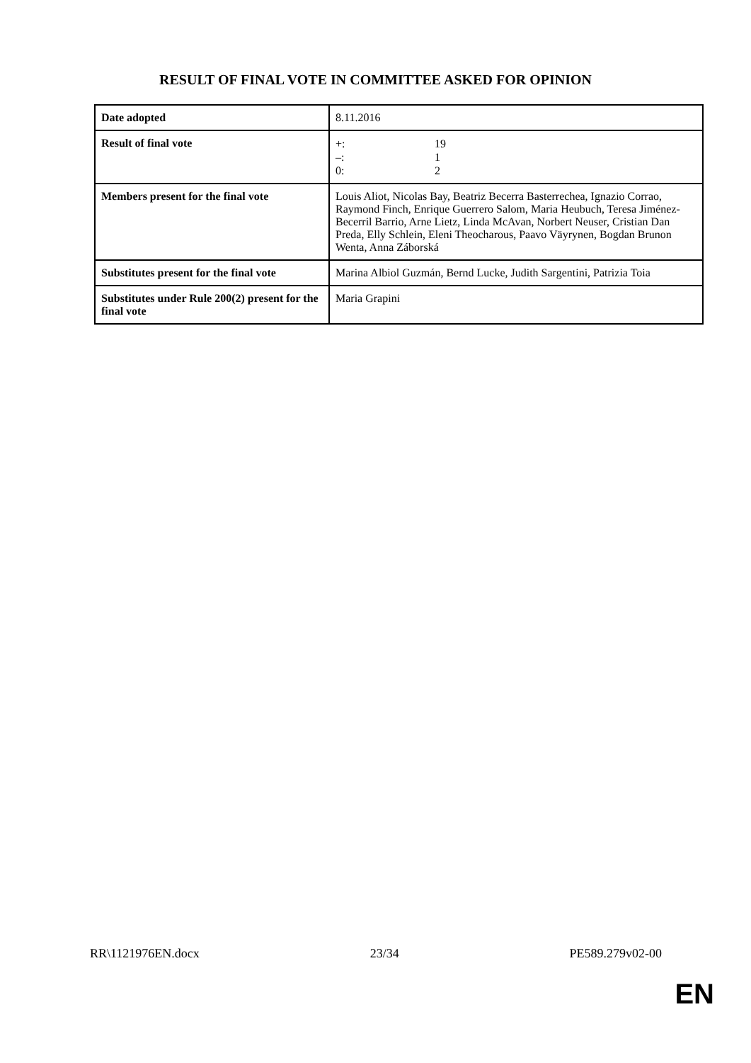RESULT OF FINAL VOTE IN COMMITTEE ASKED FOR OPINION
| Date adopted | 8.11.2016 |
| Result of final vote | +: 19 –: 1 0: 2 |
| Members present for the final vote | Louis Aliot, Nicolas Bay, Beatriz Becerra Basterrechea, Ignazio Corrao, Raymond Finch, Enrique Guerrero Salom, Maria Heubuch, Teresa Jiménez-Becerril Barrio, Arne Lietz, Linda McAvan, Norbert Neuser, Cristian Dan Preda, Elly Schlein, Eleni Theocharous, Paavo Väyrynen, Bogdan Brunon Wenta, Anna Záborská |
| Substitutes present for the final vote | Marina Albiol Guzmán, Bernd Lucke, Judith Sargentini, Patrizia Toia |
| Substitutes under Rule 200(2) present for the final vote | Maria Grapini |
RR\1121976EN.docx 23/34 PE589.279v02-00
EN